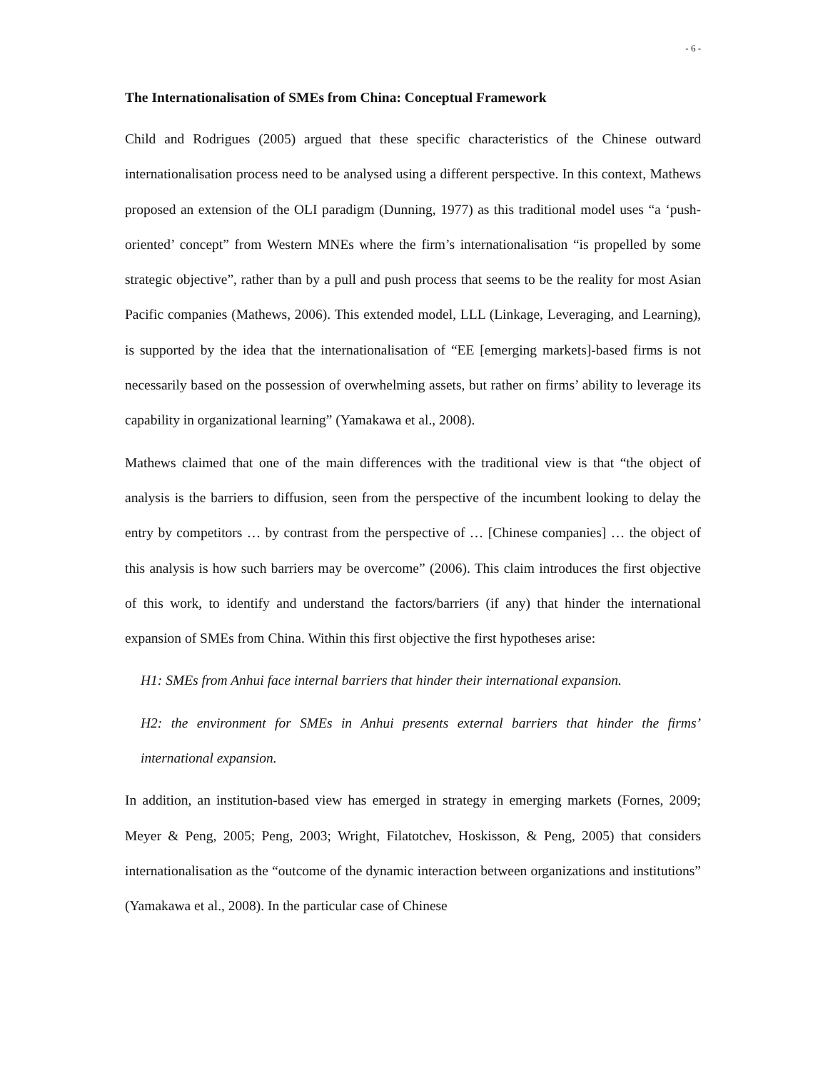- 6 -
The Internationalisation of SMEs from China: Conceptual Framework
Child and Rodrigues (2005) argued that these specific characteristics of the Chinese outward internationalisation process need to be analysed using a different perspective. In this context, Mathews proposed an extension of the OLI paradigm (Dunning, 1977) as this traditional model uses “a ‘push-oriented’ concept” from Western MNEs where the firm’s internationalisation “is propelled by some strategic objective”, rather than by a pull and push process that seems to be the reality for most Asian Pacific companies (Mathews, 2006). This extended model, LLL (Linkage, Leveraging, and Learning), is supported by the idea that the internationalisation of “EE [emerging markets]-based firms is not necessarily based on the possession of overwhelming assets, but rather on firms’ ability to leverage its capability in organizational learning” (Yamakawa et al., 2008).
Mathews claimed that one of the main differences with the traditional view is that “the object of analysis is the barriers to diffusion, seen from the perspective of the incumbent looking to delay the entry by competitors … by contrast from the perspective of … [Chinese companies] … the object of this analysis is how such barriers may be overcome” (2006). This claim introduces the first objective of this work, to identify and understand the factors/barriers (if any) that hinder the international expansion of SMEs from China. Within this first objective the first hypotheses arise:
H1: SMEs from Anhui face internal barriers that hinder their international expansion.
H2: the environment for SMEs in Anhui presents external barriers that hinder the firms’ international expansion.
In addition, an institution-based view has emerged in strategy in emerging markets (Fornes, 2009; Meyer & Peng, 2005; Peng, 2003; Wright, Filatotchev, Hoskisson, & Peng, 2005) that considers internationalisation as the “outcome of the dynamic interaction between organizations and institutions” (Yamakawa et al., 2008). In the particular case of Chinese